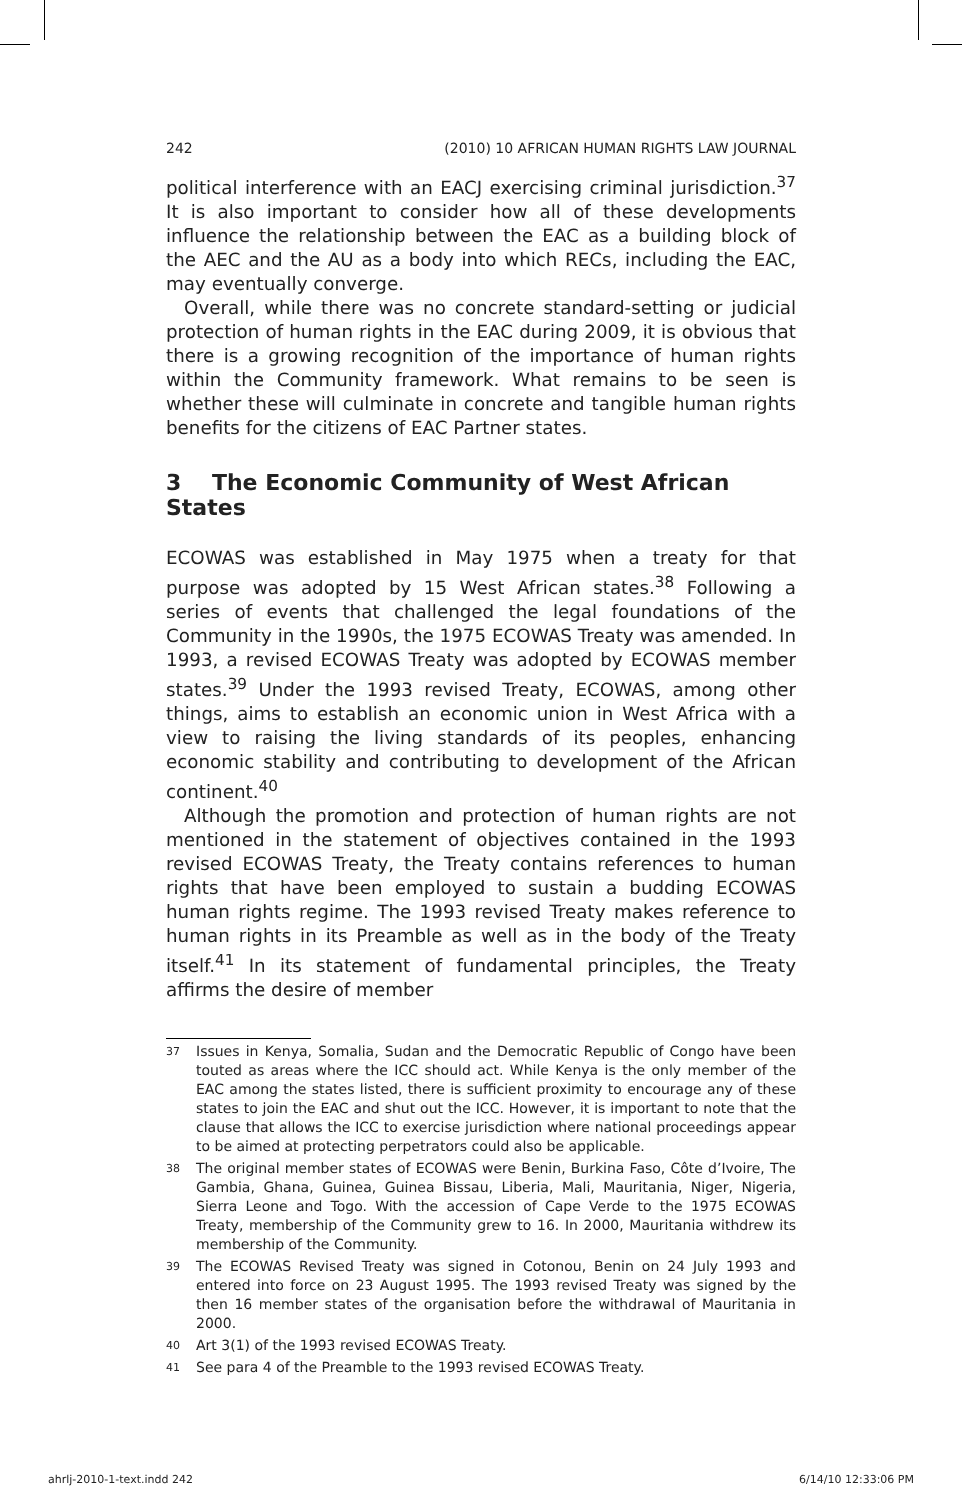242 (2010) 10 AFRICAN HUMAN RIGHTS LAW JOURNAL
political interference with an EACJ exercising criminal jurisdiction.<sup>37</sup> It is also important to consider how all of these developments influence the relationship between the EAC as a building block of the AEC and the AU as a body into which RECs, including the EAC, may eventually converge.
Overall, while there was no concrete standard-setting or judicial protection of human rights in the EAC during 2009, it is obvious that there is a growing recognition of the importance of human rights within the Community framework. What remains to be seen is whether these will culminate in concrete and tangible human rights benefits for the citizens of EAC Partner states.
3 The Economic Community of West African States
ECOWAS was established in May 1975 when a treaty for that purpose was adopted by 15 West African states.<sup>38</sup> Following a series of events that challenged the legal foundations of the Community in the 1990s, the 1975 ECOWAS Treaty was amended. In 1993, a revised ECOWAS Treaty was adopted by ECOWAS member states.<sup>39</sup> Under the 1993 revised Treaty, ECOWAS, among other things, aims to establish an economic union in West Africa with a view to raising the living standards of its peoples, enhancing economic stability and contributing to development of the African continent.<sup>40</sup>
Although the promotion and protection of human rights are not mentioned in the statement of objectives contained in the 1993 revised ECOWAS Treaty, the Treaty contains references to human rights that have been employed to sustain a budding ECOWAS human rights regime. The 1993 revised Treaty makes reference to human rights in its Preamble as well as in the body of the Treaty itself.<sup>41</sup> In its statement of fundamental principles, the Treaty affirms the desire of member
37 Issues in Kenya, Somalia, Sudan and the Democratic Republic of Congo have been touted as areas where the ICC should act. While Kenya is the only member of the EAC among the states listed, there is sufficient proximity to encourage any of these states to join the EAC and shut out the ICC. However, it is important to note that the clause that allows the ICC to exercise jurisdiction where national proceedings appear to be aimed at protecting perpetrators could also be applicable.
38 The original member states of ECOWAS were Benin, Burkina Faso, Côte d’Ivoire, The Gambia, Ghana, Guinea, Guinea Bissau, Liberia, Mali, Mauritania, Niger, Nigeria, Sierra Leone and Togo. With the accession of Cape Verde to the 1975 ECOWAS Treaty, membership of the Community grew to 16. In 2000, Mauritania withdrew its membership of the Community.
39 The ECOWAS Revised Treaty was signed in Cotonou, Benin on 24 July 1993 and entered into force on 23 August 1995. The 1993 revised Treaty was signed by the then 16 member states of the organisation before the withdrawal of Mauritania in 2000.
40 Art 3(1) of the 1993 revised ECOWAS Treaty.
41 See para 4 of the Preamble to the 1993 revised ECOWAS Treaty.
ahrlj-2010-1-text.indd 242 6/14/10 12:33:06 PM